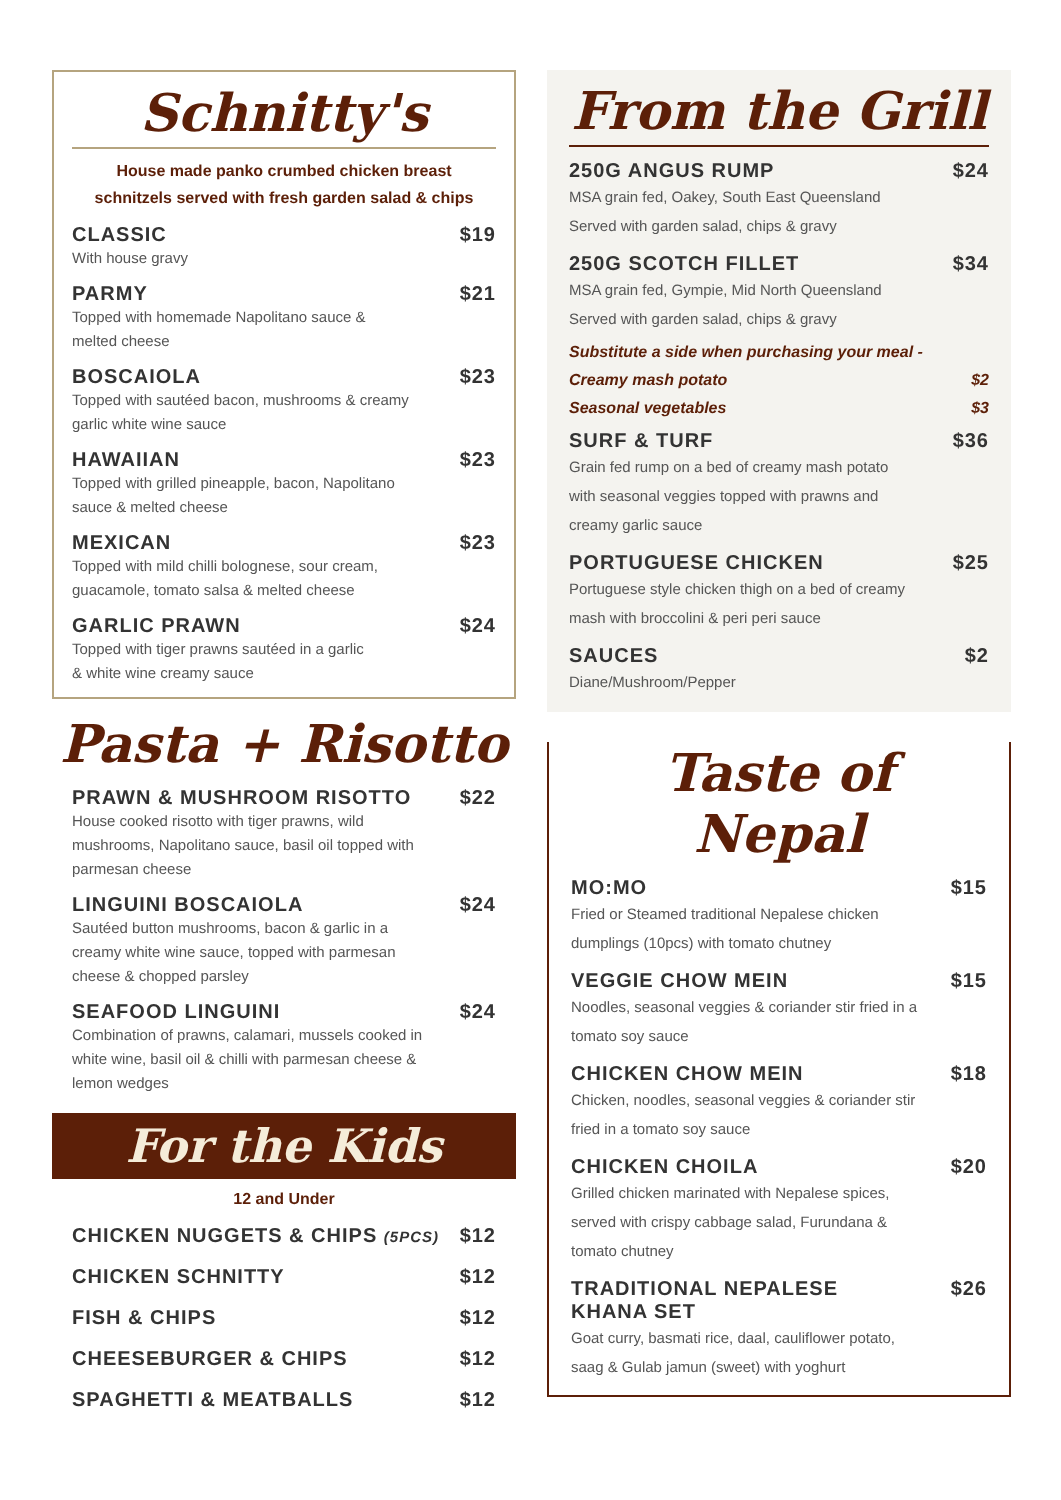Schnitty's
House made panko crumbed chicken breast
schnitzels served with fresh garden salad & chips
CLASSIC $19
With house gravy
PARMY $21
Topped with homemade Napolitano sauce &
melted cheese
BOSCAIOLA $23
Topped with sautéed bacon, mushrooms & creamy
garlic white wine sauce
HAWAIIAN $23
Topped with grilled pineapple, bacon, Napolitano
sauce & melted cheese
MEXICAN $23
Topped with mild chilli bolognese, sour cream,
guacamole, tomato salsa & melted cheese
GARLIC PRAWN $24
Topped with tiger prawns sautéed in a garlic
& white wine creamy sauce
Pasta + Risotto
PRAWN & MUSHROOM RISOTTO $22
House cooked risotto with tiger prawns, wild
mushrooms, Napolitano sauce, basil oil topped with
parmesan cheese
LINGUINI BOSCAIOLA $24
Sautéed button mushrooms, bacon & garlic in a
creamy white wine sauce, topped with parmesan
cheese & chopped parsley
SEAFOOD LINGUINI $24
Combination of prawns, calamari, mussels cooked in
white wine, basil oil & chilli with parmesan cheese &
lemon wedges
For the Kids
12 and Under
CHICKEN NUGGETS & CHIPS (5PCS) $12
CHICKEN SCHNITTY $12
FISH & CHIPS $12
CHEESEBURGER & CHIPS $12
SPAGHETTI & MEATBALLS $12
From the Grill
250G ANGUS RUMP $24
MSA grain fed, Oakey, South East Queensland
Served with garden salad, chips & gravy
250G SCOTCH FILLET $34
MSA grain fed, Gympie, Mid North Queensland
Served with garden salad, chips & gravy
Substitute a side when purchasing your meal -
Creamy mash potato $2
Seasonal vegetables $3
SURF & TURF $36
Grain fed rump on a bed of creamy mash potato
with seasonal veggies topped with prawns and
creamy garlic sauce
PORTUGUESE CHICKEN $25
Portuguese style chicken thigh on a bed of creamy
mash with broccolini & peri peri sauce
SAUCES $2
Diane/Mushroom/Pepper
Taste of Nepal
MO:MO $15
Fried or Steamed traditional Nepalese chicken
dumplings (10pcs) with tomato chutney
VEGGIE CHOW MEIN $15
Noodles, seasonal veggies & coriander stir fried in a
tomato soy sauce
CHICKEN CHOW MEIN $18
Chicken, noodles, seasonal veggies & coriander stir
fried in a tomato soy sauce
CHICKEN CHOILA $20
Grilled chicken marinated with Nepalese spices,
served with crispy cabbage salad, Furundana &
tomato chutney
TRADITIONAL NEPALESE
KHANA SET $26
Goat curry, basmati rice, daal, cauliflower potato,
saag & Gulab jamun (sweet) with yoghurt